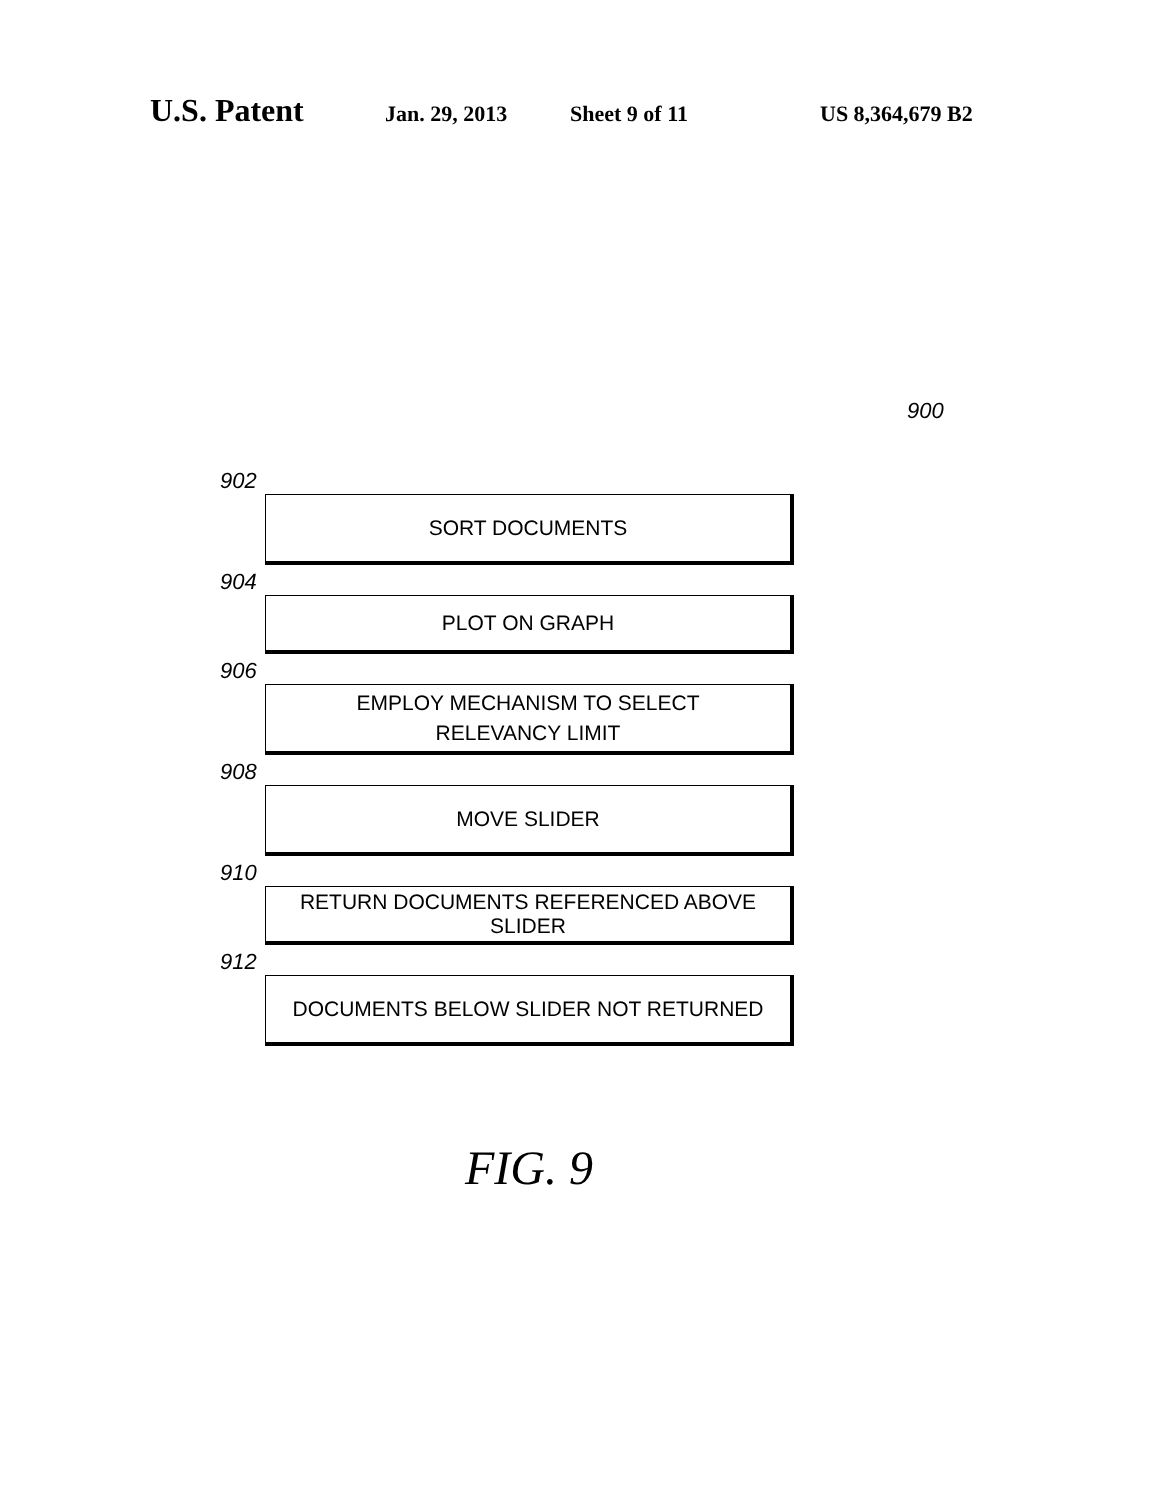U.S. Patent Jan. 29, 2013 Sheet 9 of 11 US 8,364,679 B2
900
902
SORT DOCUMENTS
904
PLOT ON GRAPH
906
EMPLOY MECHANISM TO SELECT
RELEVANCY LIMIT
908
MOVE SLIDER
910
RETURN DOCUMENTS REFERENCED ABOVE
SLIDER
912
DOCUMENTS BELOW SLIDER NOT RETURNED
FIG. 9